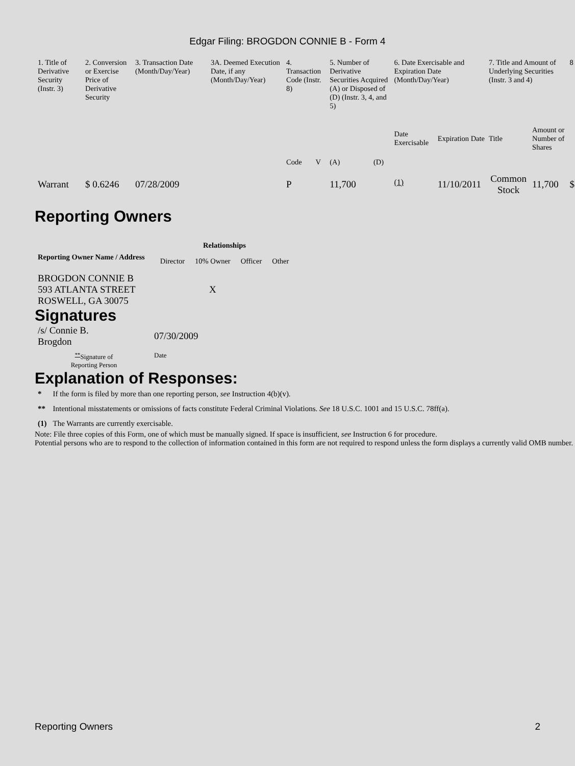Edgar Filing: BROGDON CONNIE B - Form 4
| 1. Title of Derivative Security (Instr. 3) | 2. Conversion or Exercise Price of Derivative Security | 3. Transaction Date (Month/Day/Year) | 3A. Deemed Execution Date, if any (Month/Day/Year) | 4. Transaction Code (Instr. 8) | | 5. Number of Derivative Securities Acquired (A) or Disposed of (D) (Instr. 3, 4, and 5) | | 6. Date Exercisable and Expiration Date (Month/Day/Year) | | 7. Title and Amount of Underlying Securities (Instr. 3 and 4) | | 8 |
| | | | | Code | V | (A) | (D) | Date Exercisable | Expiration Date | Title | Amount or Number of Shares | |
| Warrant | $ 0.6246 | 07/28/2009 | | P | | 11,700 | | <sup>(1)</sup> | 11/10/2011 | Common Stock | 11,700 | $ |
Reporting Owners
| Reporting Owner Name / Address | Relationships | | | |
| --- | --- | --- | --- | --- |
| | Director | 10% Owner | Officer | Other |
| BROGDON CONNIE B 593 ATLANTA STREET ROSWELL, GA 30075 | | X | | |
Signatures
| /s/ Connie B. Brogdon | 07/30/2009 |
| <sup>**</sup> Signature of Reporting Person | Date |
Explanation of Responses:
| * | If the form is filed by more than one reporting person, see Instruction 4(b)(v). |
| ** | Intentional misstatements or omissions of facts constitute Federal Criminal Violations. See 18 U.S.C. 1001 and 15 U.S.C. 78ff(a). |
| (1) | The Warrants are currently exercisable. |
Note: File three copies of this Form, one of which must be manually signed. If space is insufficient, see Instruction 6 for procedure.
Potential persons who are to respond to the collection of information contained in this form are not required to respond unless the form displays a currently valid OMB number.
Reporting Owners 2